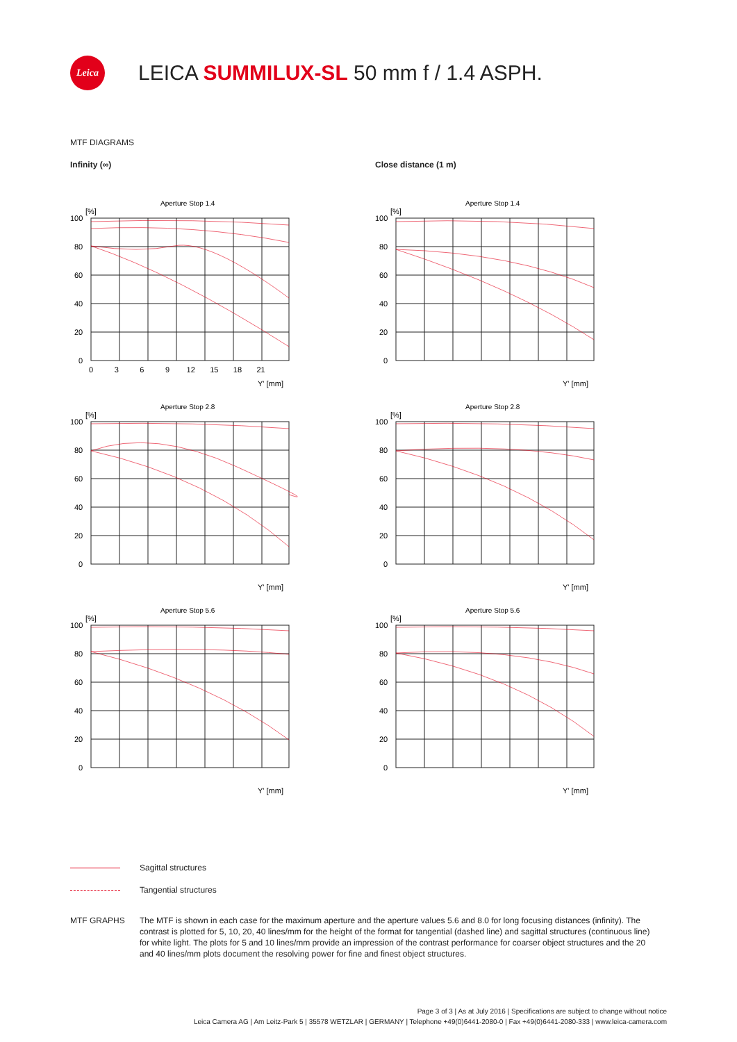Leica
LEICA SUMMILUX-SL 50 mm f / 1.4 ASPH.
MTF DIAGRAMS
Infinity (∞)
Aperture Stop 1.4
[%]
100
80
60
40
20
0
0 3 6 9 12 15 18 21
Y' [mm]
Aperture Stop 2.8
[%]
100
80
60
40
20
0
Y' [mm]
Aperture Stop 5.6
[%]
100
80
60
40
20
0
Y' [mm]
Close distance (1 m)
Aperture Stop 1.4
[%]
100
80
60
40
20
0
Y' [mm]
Aperture Stop 2.8
[%]
100
80
60
40
20
0
Y' [mm]
Aperture Stop 5.6
[%]
100
80
60
40
20
0
Y' [mm]
Sagittal structures
Tangential structures
MTF GRAPHS The MTF is shown in each case for the maximum aperture and the aperture values 5.6 and 8.0 for long focusing distances (infinity). The contrast is plotted for 5, 10, 20, 40 lines/mm for the height of the format for tangential (dashed line) and sagittal structures (continuous line) for white light. The plots for 5 and 10 lines/mm provide an impression of the contrast performance for coarser object structures and the 20 and 40 lines/mm plots document the resolving power for fine and finest object structures.
Page 3 of 3 | As at July 2016 | Specifications are subject to change without notice
Leica Camera AG | Am Leitz-Park 5 | 35578 WETZLAR | GERMANY | Telephone +49(0)6441-2080-0 | Fax +49(0)6441-2080-333 | www.leica-camera.com